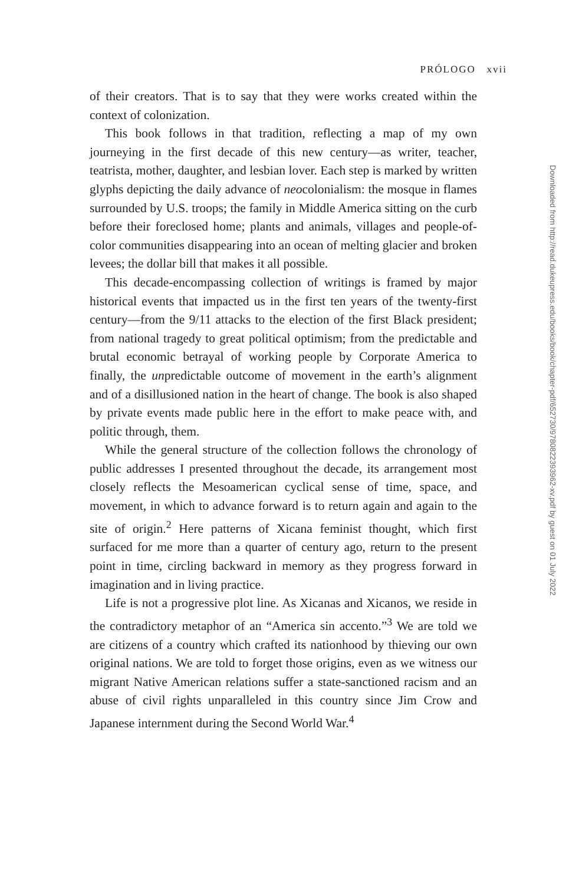PRÓLOGO xvii
of their creators. That is to say that they were works created within the context of colonization.
This book follows in that tradition, reflecting a map of my own journeying in the first decade of this new century—as writer, teacher, teatrista, mother, daughter, and lesbian lover. Each step is marked by written glyphs depicting the daily advance of neocolonialism: the mosque in flames surrounded by U.S. troops; the family in Middle America sitting on the curb before their foreclosed home; plants and animals, villages and people-of-color communities disappearing into an ocean of melting glacier and broken levees; the dollar bill that makes it all possible.
This decade-encompassing collection of writings is framed by major historical events that impacted us in the first ten years of the twenty-first century—from the 9/11 attacks to the election of the first Black president; from national tragedy to great political optimism; from the predictable and brutal economic betrayal of working people by Corporate America to finally, the unpredictable outcome of movement in the earth’s alignment and of a disillusioned nation in the heart of change. The book is also shaped by private events made public here in the effort to make peace with, and politic through, them.
While the general structure of the collection follows the chronology of public addresses I presented throughout the decade, its arrangement most closely reflects the Mesoamerican cyclical sense of time, space, and movement, in which to advance forward is to return again and again to the site of origin.<sup>2</sup> Here patterns of Xicana feminist thought, which first surfaced for me more than a quarter of century ago, return to the present point in time, circling backward in memory as they progress forward in imagination and in living practice.
Life is not a progressive plot line. As Xicanas and Xicanos, we reside in the contradictory metaphor of an “America sin accento.”<sup>3</sup> We are told we are citizens of a country which crafted its nationhood by thieving our own original nations. We are told to forget those origins, even as we witness our migrant Native American relations suffer a state-sanctioned racism and an abuse of civil rights unparalleled in this country since Jim Crow and Japanese internment during the Second World War.<sup>4</sup>
Downloaded from http://read.dukeupress.edu/books/book/chapter-pdf/652730/9780822393962-xv.pdf by guest on 01 July 2022